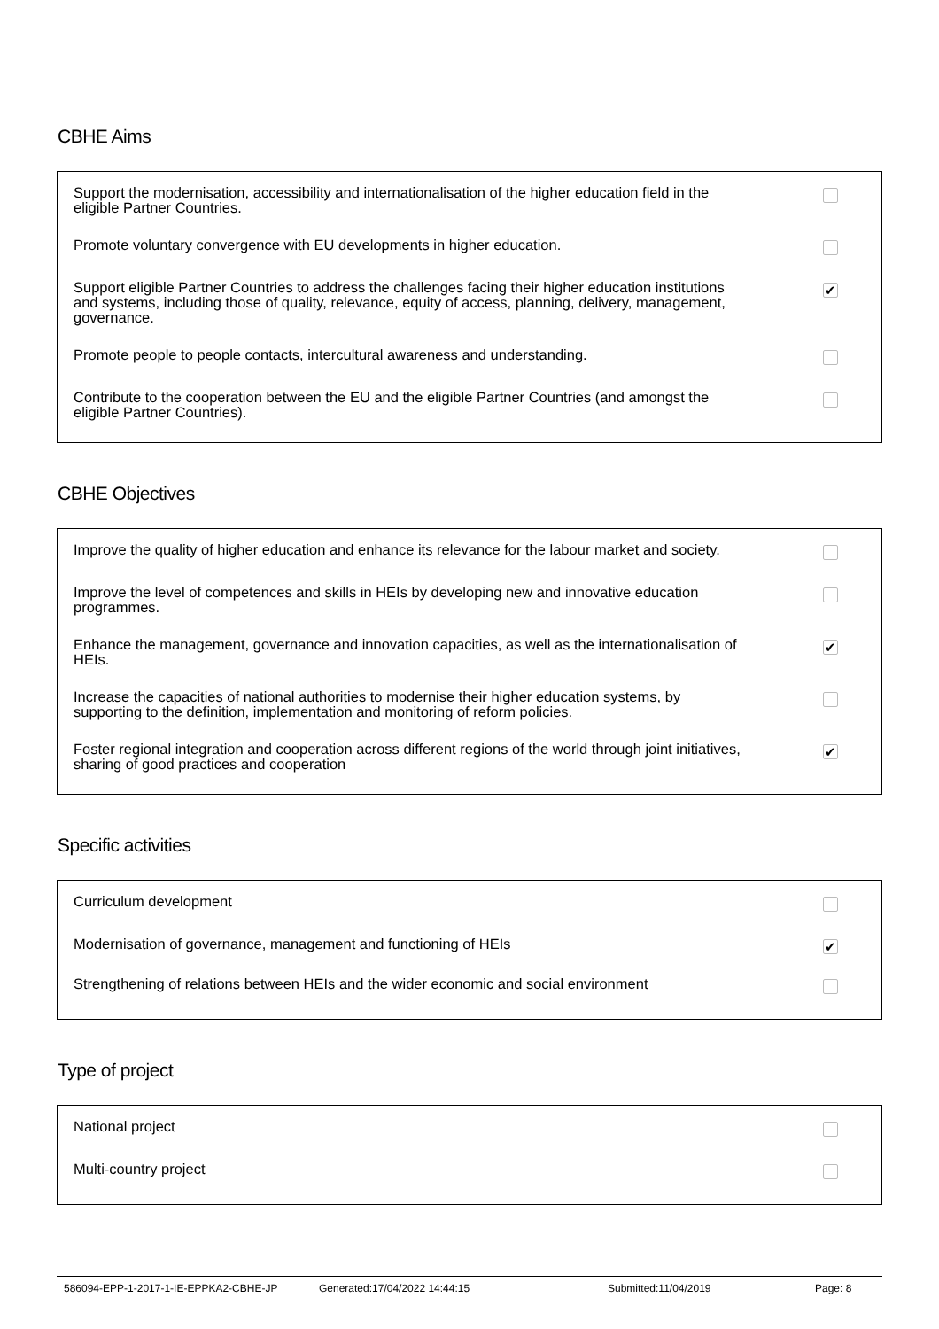CBHE Aims
| Support the modernisation, accessibility and internationalisation of the higher education field in the eligible Partner Countries. | |
| Promote voluntary convergence with EU developments in higher education. | |
| Support eligible Partner Countries to address the challenges facing their higher education institutions and systems, including those of quality, relevance, equity of access, planning, delivery, management, governance. | ✔ |
| Promote people to people contacts, intercultural awareness and understanding. | |
| Contribute to the cooperation between the EU and the eligible Partner Countries (and amongst the eligible Partner Countries). | |
CBHE Objectives
| Improve the quality of higher education and enhance its relevance for the labour market and society. | |
| Improve the level of competences and skills in HEIs by developing new and innovative education programmes. | |
| Enhance the management, governance and innovation capacities, as well as the internationalisation of HEIs. | ✔ |
| Increase the capacities of national authorities to modernise their higher education systems, by supporting to the definition, implementation and monitoring of reform policies. | |
| Foster regional integration and cooperation across different regions of the world through joint initiatives, sharing of good practices and cooperation | ✔ |
Specific activities
| Curriculum development | |
| Modernisation of governance, management and functioning of HEIs | ✔ |
| Strengthening of relations between HEIs and the wider economic and social environment | |
Type of project
| National project | |
| Multi-country project | |
586094-EPP-1-2017-1-IE-EPPKA2-CBHE-JP Generated:17/04/2022 14:44:15 Submitted:11/04/2019 Page: 8